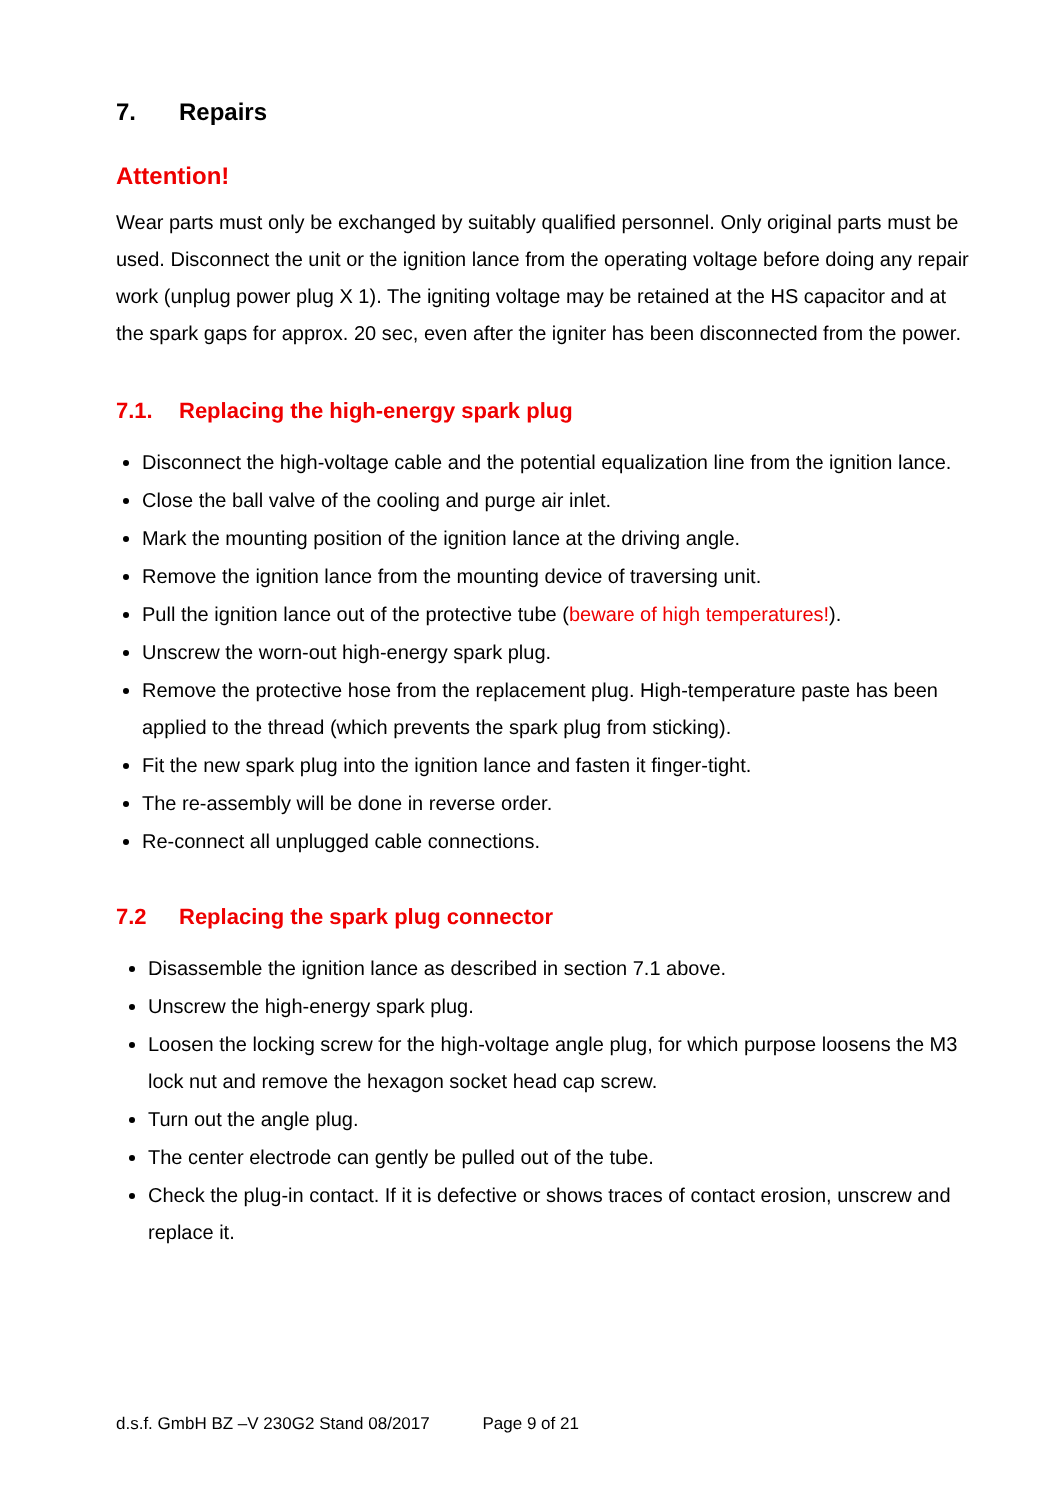7. Repairs
Attention!
Wear parts must only be exchanged by suitably qualified personnel. Only original parts must be used. Disconnect the unit or the ignition lance from the operating voltage before doing any repair work (unplug power plug X 1). The igniting voltage may be retained at the HS capacitor and at the spark gaps for approx. 20 sec, even after the igniter has been disconnected from the power.
7.1. Replacing the high-energy spark plug
Disconnect the high-voltage cable and the potential equalization line from the ignition lance.
Close the ball valve of the cooling and purge air inlet.
Mark the mounting position of the ignition lance at the driving angle.
Remove the ignition lance from the mounting device of traversing unit.
Pull the ignition lance out of the protective tube (beware of high temperatures!).
Unscrew the worn-out high-energy spark plug.
Remove the protective hose from the replacement plug. High-temperature paste has been applied to the thread (which prevents the spark plug from sticking).
Fit the new spark plug into the ignition lance and fasten it finger-tight.
The re-assembly will be done in reverse order.
Re-connect all unplugged cable connections.
7.2 Replacing the spark plug connector
Disassemble the ignition lance as described in section 7.1 above.
Unscrew the high-energy spark plug.
Loosen the locking screw for the high-voltage angle plug, for which purpose loosens the M3 lock nut and remove the hexagon socket head cap screw.
Turn out the angle plug.
The center electrode can gently be pulled out of the tube.
Check the plug-in contact. If it is defective or shows traces of contact erosion, unscrew and replace it.
d.s.f. GmbH BZ –V 230G2 Stand 08/2017 Page 9 of 21